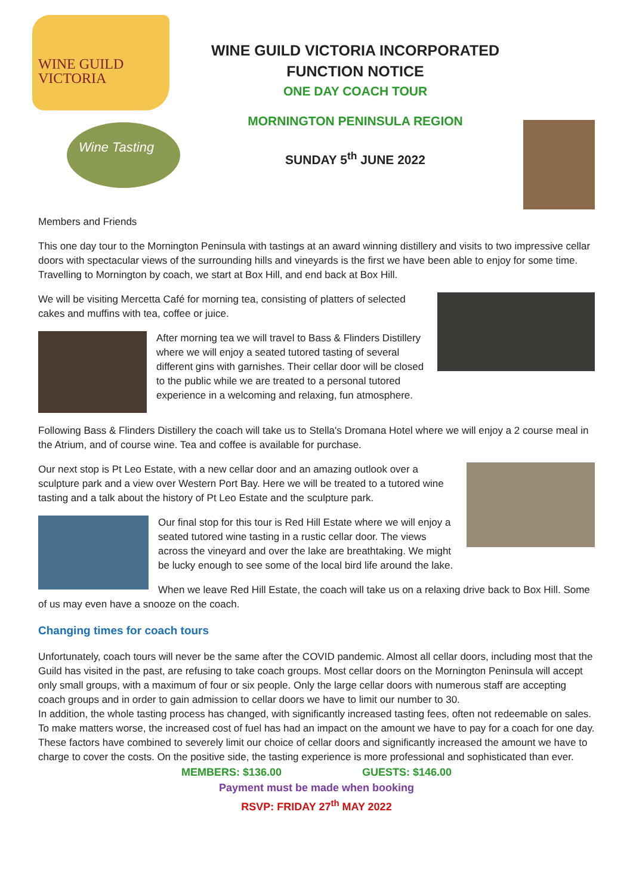WINE GUILD
VICTORIA
Wine Tasting
WINE GUILD VICTORIA INCORPORATED
FUNCTION NOTICE
ONE DAY COACH TOUR
MORNINGTON PENINSULA REGION
SUNDAY 5<sup>th</sup> JUNE 2022
Members and Friends
This one day tour to the Mornington Peninsula with tastings at an award winning distillery and visits to two impressive cellar doors with spectacular views of the surrounding hills and vineyards is the first we have been able to enjoy for some time. Travelling to Mornington by coach, we start at Box Hill, and end back at Box Hill.
We will be visiting Mercetta Café for morning tea, consisting of platters of selected cakes and muffins with tea, coffee or juice.
After morning tea we will travel to Bass & Flinders Distillery where we will enjoy a seated tutored tasting of several different gins with garnishes. Their cellar door will be closed to the public while we are treated to a personal tutored experience in a welcoming and relaxing, fun atmosphere.
Following Bass & Flinders Distillery the coach will take us to Stella's Dromana Hotel where we will enjoy a 2 course meal in the Atrium, and of course wine. Tea and coffee is available for purchase.
Our next stop is Pt Leo Estate, with a new cellar door and an amazing outlook over a sculpture park and a view over Western Port Bay. Here we will be treated to a tutored wine tasting and a talk about the history of Pt Leo Estate and the sculpture park.
Our final stop for this tour is Red Hill Estate where we will enjoy a seated tutored wine tasting in a rustic cellar door. The views across the vineyard and over the lake are breathtaking. We might be lucky enough to see some of the local bird life around the lake.
When we leave Red Hill Estate, the coach will take us on a relaxing drive back to Box Hill. Some of us may even have a snooze on the coach.
Changing times for coach tours
Unfortunately, coach tours will never be the same after the COVID pandemic. Almost all cellar doors, including most that the Guild has visited in the past, are refusing to take coach groups. Most cellar doors on the Mornington Peninsula will accept only small groups, with a maximum of four or six people. Only the large cellar doors with numerous staff are accepting coach groups and in order to gain admission to cellar doors we have to limit our number to 30.
In addition, the whole tasting process has changed, with significantly increased tasting fees, often not redeemable on sales. To make matters worse, the increased cost of fuel has had an impact on the amount we have to pay for a coach for one day.
These factors have combined to severely limit our choice of cellar doors and significantly increased the amount we have to charge to cover the costs. On the positive side, the tasting experience is more professional and sophisticated than ever.
MEMBERS: $136.00 GUESTS: $146.00
Payment must be made when booking
RSVP: FRIDAY 27<sup>th</sup> MAY 2022